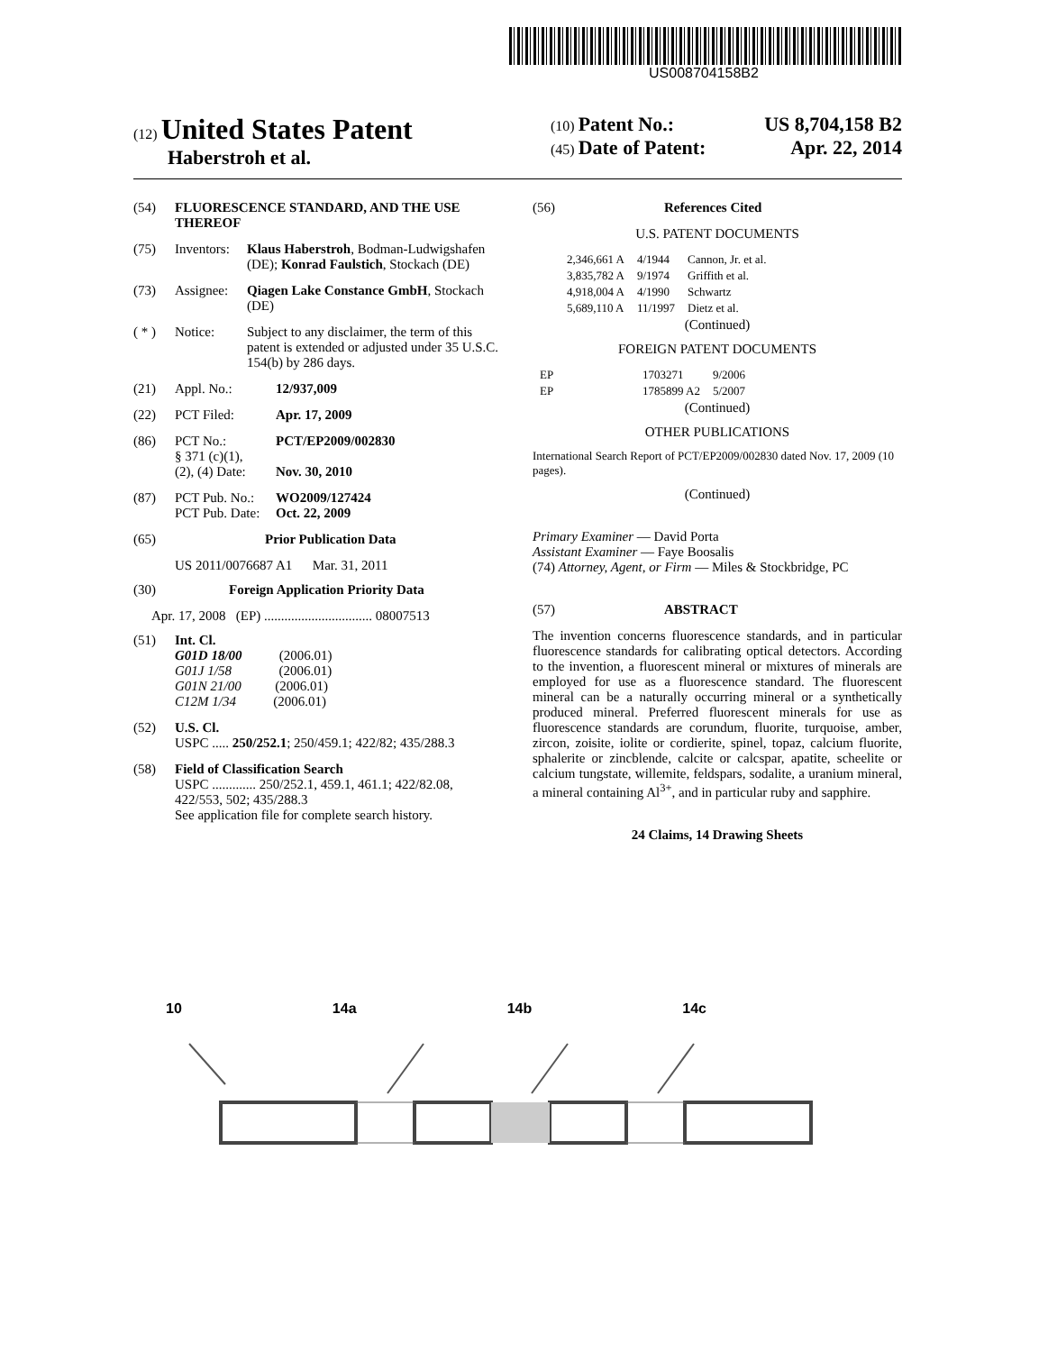US008704158B2
(12) United States Patent
Haberstroh et al.
(10) Patent No.: US 8,704,158 B2
(45) Date of Patent: Apr. 22, 2014
(54) FLUORESCENCE STANDARD, AND THE USE THEREOF
(75) Inventors: Klaus Haberstroh, Bodman-Ludwigshafen (DE); Konrad Faulstich, Stockach (DE)
(73) Assignee: Qiagen Lake Constance GmbH, Stockach (DE)
( * ) Notice: Subject to any disclaimer, the term of this patent is extended or adjusted under 35 U.S.C. 154(b) by 286 days.
(21) Appl. No.: 12/937,009
(22) PCT Filed: Apr. 17, 2009
(86) PCT No.:
§ 371 (c)(1),
(2), (4) Date: PCT/EP2009/002830
Nov. 30, 2010
(87) PCT Pub. No.:
PCT Pub. Date: WO2009/127424
Oct. 22, 2009
(65) Prior Publication Data
US 2011/0076687 A1 Mar. 31, 2011
(30) Foreign Application Priority Data
Apr. 17, 2008 (EP) ................................ 08007513
(51) Int. Cl.
G01D 18/00 (2006.01)
G01J 1/58 (2006.01)
G01N 21/00 (2006.01)
C12M 1/34 (2006.01)
(52) U.S. Cl.
USPC ..... 250/252.1; 250/459.1; 422/82; 435/288.3
(58) Field of Classification Search
USPC ............. 250/252.1, 459.1, 461.1; 422/82.08, 422/553, 502; 435/288.3
See application file for complete search history.
(56) References Cited
U.S. PATENT DOCUMENTS
| 2,346,661 A | 4/1944 | Cannon, Jr. et al. |
| 3,835,782 A | 9/1974 | Griffith et al. |
| 4,918,004 A | 4/1990 | Schwartz |
| 5,689,110 A | 11/1997 | Dietz et al. |
(Continued)
FOREIGN PATENT DOCUMENTS
| EP | 1703271 | 9/2006 |
| EP | 1785899 A2 | 5/2007 |
(Continued)
OTHER PUBLICATIONS
International Search Report of PCT/EP2009/002830 dated Nov. 17, 2009 (10 pages).
(Continued)
Primary Examiner — David Porta
Assistant Examiner — Faye Boosalis
(74) Attorney, Agent, or Firm — Miles & Stockbridge, PC
(57) ABSTRACT
The invention concerns fluorescence standards, and in particular fluorescence standards for calibrating optical detectors. According to the invention, a fluorescent mineral or mixtures of minerals are employed for use as a fluorescence standard. The fluorescent mineral can be a naturally occurring mineral or a synthetically produced mineral. Preferred fluorescent minerals for use as fluorescence standards are corundum, fluorite, turquoise, amber, zircon, zoisite, iolite or cordierite, spinel, topaz, calcium fluorite, sphalerite or zincblende, calcite or calcspar, apatite, scheelite or calcium tungstate, willemite, feldspars, sodalite, a uranium mineral, a mineral containing Al<sup>3+</sup>, and in particular ruby and sapphire.
24 Claims, 14 Drawing Sheets
10 14a 14b 14c